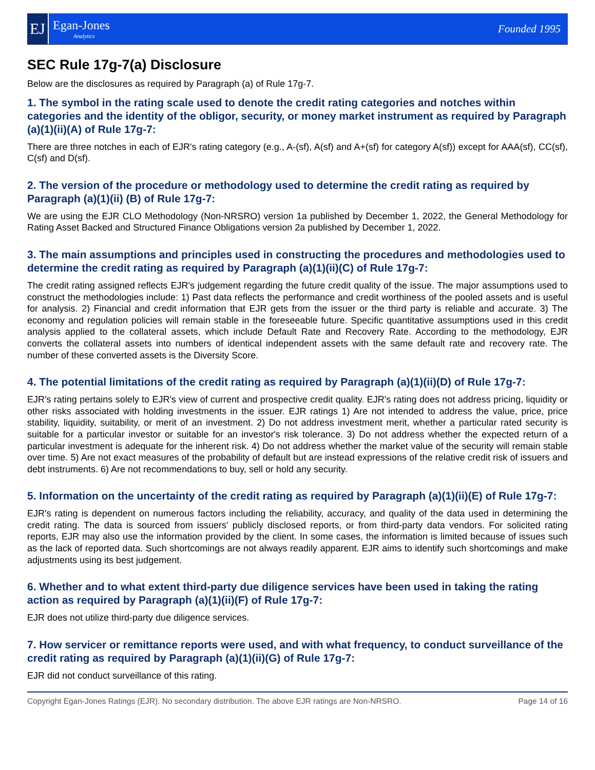EJ
Egan-Jones
Analytics
Founded 1995
SEC Rule 17g-7(a) Disclosure
Below are the disclosures as required by Paragraph (a) of Rule 17g-7.
1. The symbol in the rating scale used to denote the credit rating categories and notches within categories and the identity of the obligor, security, or money market instrument as required by Paragraph (a)(1)(ii)(A) of Rule 17g-7:
There are three notches in each of EJR's rating category (e.g., A-(sf), A(sf) and A+(sf) for category A(sf)) except for AAA(sf), CC(sf), C(sf) and D(sf).
2. The version of the procedure or methodology used to determine the credit rating as required by Paragraph (a)(1)(ii) (B) of Rule 17g-7:
We are using the EJR CLO Methodology (Non-NRSRO) version 1a published by December 1, 2022, the General Methodology for Rating Asset Backed and Structured Finance Obligations version 2a published by December 1, 2022.
3. The main assumptions and principles used in constructing the procedures and methodologies used to determine the credit rating as required by Paragraph (a)(1)(ii)(C) of Rule 17g-7:
The credit rating assigned reflects EJR's judgement regarding the future credit quality of the issue. The major assumptions used to construct the methodologies include: 1) Past data reflects the performance and credit worthiness of the pooled assets and is useful for analysis. 2) Financial and credit information that EJR gets from the issuer or the third party is reliable and accurate. 3) The economy and regulation policies will remain stable in the foreseeable future. Specific quantitative assumptions used in this credit analysis applied to the collateral assets, which include Default Rate and Recovery Rate. According to the methodology, EJR converts the collateral assets into numbers of identical independent assets with the same default rate and recovery rate. The number of these converted assets is the Diversity Score.
4. The potential limitations of the credit rating as required by Paragraph (a)(1)(ii)(D) of Rule 17g-7:
EJR's rating pertains solely to EJR's view of current and prospective credit quality. EJR's rating does not address pricing, liquidity or other risks associated with holding investments in the issuer. EJR ratings 1) Are not intended to address the value, price, price stability, liquidity, suitability, or merit of an investment. 2) Do not address investment merit, whether a particular rated security is suitable for a particular investor or suitable for an investor's risk tolerance. 3) Do not address whether the expected return of a particular investment is adequate for the inherent risk. 4) Do not address whether the market value of the security will remain stable over time. 5) Are not exact measures of the probability of default but are instead expressions of the relative credit risk of issuers and debt instruments. 6) Are not recommendations to buy, sell or hold any security.
5. Information on the uncertainty of the credit rating as required by Paragraph (a)(1)(ii)(E) of Rule 17g-7:
EJR's rating is dependent on numerous factors including the reliability, accuracy, and quality of the data used in determining the credit rating. The data is sourced from issuers' publicly disclosed reports, or from third-party data vendors. For solicited rating reports, EJR may also use the information provided by the client. In some cases, the information is limited because of issues such as the lack of reported data. Such shortcomings are not always readily apparent. EJR aims to identify such shortcomings and make adjustments using its best judgement.
6. Whether and to what extent third-party due diligence services have been used in taking the rating action as required by Paragraph (a)(1)(ii)(F) of Rule 17g-7:
EJR does not utilize third-party due diligence services.
7. How servicer or remittance reports were used, and with what frequency, to conduct surveillance of the credit rating as required by Paragraph (a)(1)(ii)(G) of Rule 17g-7:
EJR did not conduct surveillance of this rating.
Copyright Egan-Jones Ratings (EJR). No secondary distribution. The above EJR ratings are Non-NRSRO. Page 14 of 16